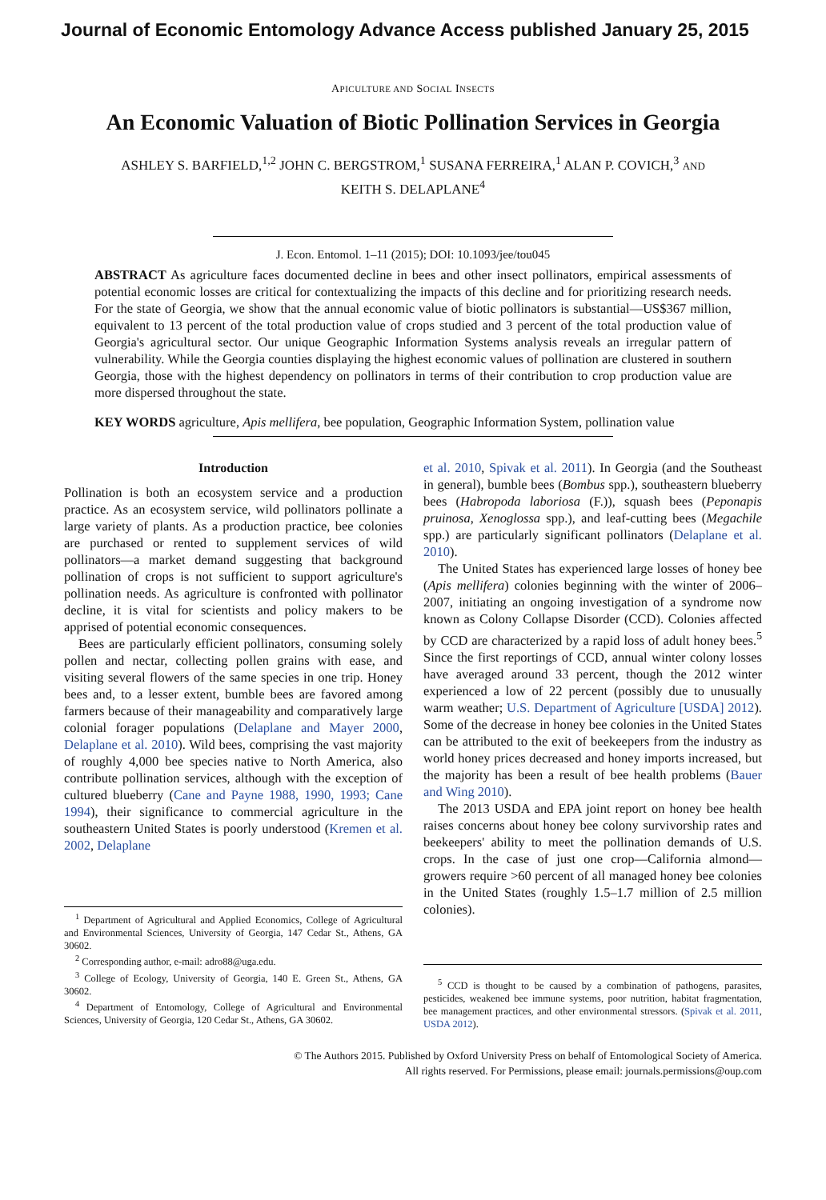Journal of Economic Entomology Advance Access published January 25, 2015
APICULTURE AND SOCIAL INSECTS
An Economic Valuation of Biotic Pollination Services in Georgia
ASHLEY S. BARFIELD,<sup>1,2</sup> JOHN C. BERGSTROM,<sup>1</sup> SUSANA FERREIRA,<sup>1</sup> ALAN P. COVICH,<sup>3</sup> AND
KEITH S. DELAPLANE<sup>4</sup>
J. Econ. Entomol. 1–11 (2015); DOI: 10.1093/jee/tou045
ABSTRACT As agriculture faces documented decline in bees and other insect pollinators, empirical assessments of potential economic losses are critical for contextualizing the impacts of this decline and for prioritizing research needs. For the state of Georgia, we show that the annual economic value of biotic pollinators is substantial—US$367 million, equivalent to 13 percent of the total production value of crops studied and 3 percent of the total production value of Georgia's agricultural sector. Our unique Geographic Information Systems analysis reveals an irregular pattern of vulnerability. While the Georgia counties displaying the highest economic values of pollination are clustered in southern Georgia, those with the highest dependency on pollinators in terms of their contribution to crop production value are more dispersed throughout the state.
KEY WORDS agriculture, Apis mellifera, bee population, Geographic Information System, pollination value
Introduction
Pollination is both an ecosystem service and a production practice. As an ecosystem service, wild pollinators pollinate a large variety of plants. As a production practice, bee colonies are purchased or rented to supplement services of wild pollinators—a market demand suggesting that background pollination of crops is not sufficient to support agriculture's pollination needs. As agriculture is confronted with pollinator decline, it is vital for scientists and policy makers to be apprised of potential economic consequences.
Bees are particularly efficient pollinators, consuming solely pollen and nectar, collecting pollen grains with ease, and visiting several flowers of the same species in one trip. Honey bees and, to a lesser extent, bumble bees are favored among farmers because of their manageability and comparatively large colonial forager populations (Delaplane and Mayer 2000, Delaplane et al. 2010). Wild bees, comprising the vast majority of roughly 4,000 bee species native to North America, also contribute pollination services, although with the exception of cultured blueberry (Cane and Payne 1988, 1990, 1993; Cane 1994), their significance to commercial agriculture in the southeastern United States is poorly understood (Kremen et al. 2002, Delaplane
<sup>1</sup> Department of Agricultural and Applied Economics, College of Agricultural and Environmental Sciences, University of Georgia, 147 Cedar St., Athens, GA 30602.
<sup>2</sup> Corresponding author, e-mail: adro88@uga.edu.
<sup>3</sup> College of Ecology, University of Georgia, 140 E. Green St., Athens, GA 30602.
<sup>4</sup> Department of Entomology, College of Agricultural and Environmental Sciences, University of Georgia, 120 Cedar St., Athens, GA 30602.
et al. 2010, Spivak et al. 2011). In Georgia (and the Southeast in general), bumble bees (Bombus spp.), southeastern blueberry bees (Habropoda laboriosa (F.)), squash bees (Peponapis pruinosa, Xenoglossa spp.), and leaf-cutting bees (Megachile spp.) are particularly significant pollinators (Delaplane et al. 2010).
The United States has experienced large losses of honey bee (Apis mellifera) colonies beginning with the winter of 2006–2007, initiating an ongoing investigation of a syndrome now known as Colony Collapse Disorder (CCD). Colonies affected by CCD are characterized by a rapid loss of adult honey bees.<sup>5</sup> Since the first reportings of CCD, annual winter colony losses have averaged around 33 percent, though the 2012 winter experienced a low of 22 percent (possibly due to unusually warm weather; U.S. Department of Agriculture [USDA] 2012). Some of the decrease in honey bee colonies in the United States can be attributed to the exit of beekeepers from the industry as world honey prices decreased and honey imports increased, but the majority has been a result of bee health problems (Bauer and Wing 2010).
The 2013 USDA and EPA joint report on honey bee health raises concerns about honey bee colony survivorship rates and beekeepers' ability to meet the pollination demands of U.S. crops. In the case of just one crop—California almond—growers require >60 percent of all managed honey bee colonies in the United States (roughly 1.5–1.7 million of 2.5 million colonies).
<sup>5</sup> CCD is thought to be caused by a combination of pathogens, parasites, pesticides, weakened bee immune systems, poor nutrition, habitat fragmentation, bee management practices, and other environmental stressors. (Spivak et al. 2011, USDA 2012).
© The Authors 2015. Published by Oxford University Press on behalf of Entomological Society of America.
All rights reserved. For Permissions, please email: journals.permissions@oup.com